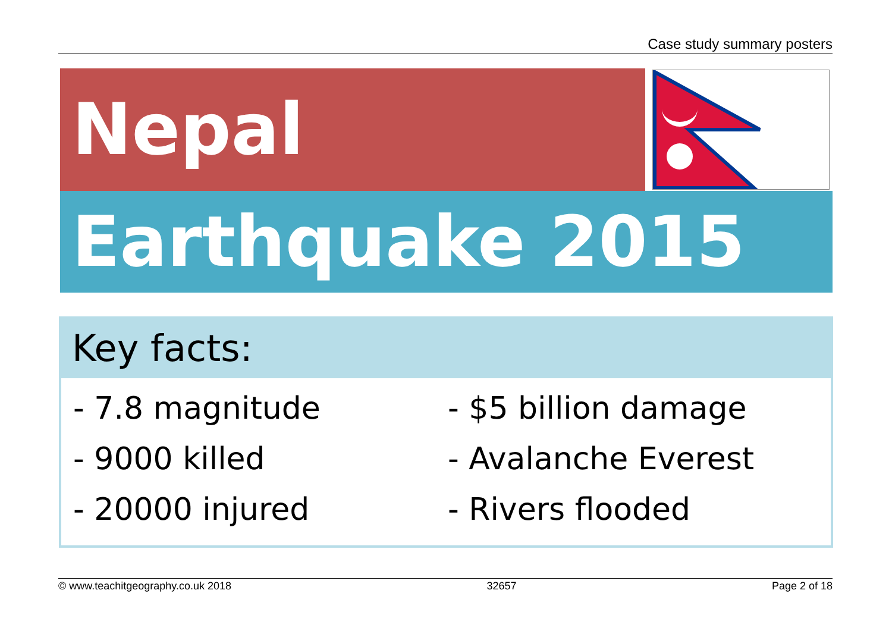Case study summary posters
Nepal
Earthquake 2015
Key facts:
- 7.8 magnitude
- $5 billion damage
- 9000 killed
- Avalanche Everest
- 20000 injured
- Rivers flooded
© www.teachitgeography.co.uk 2018 32657 Page 2 of 18